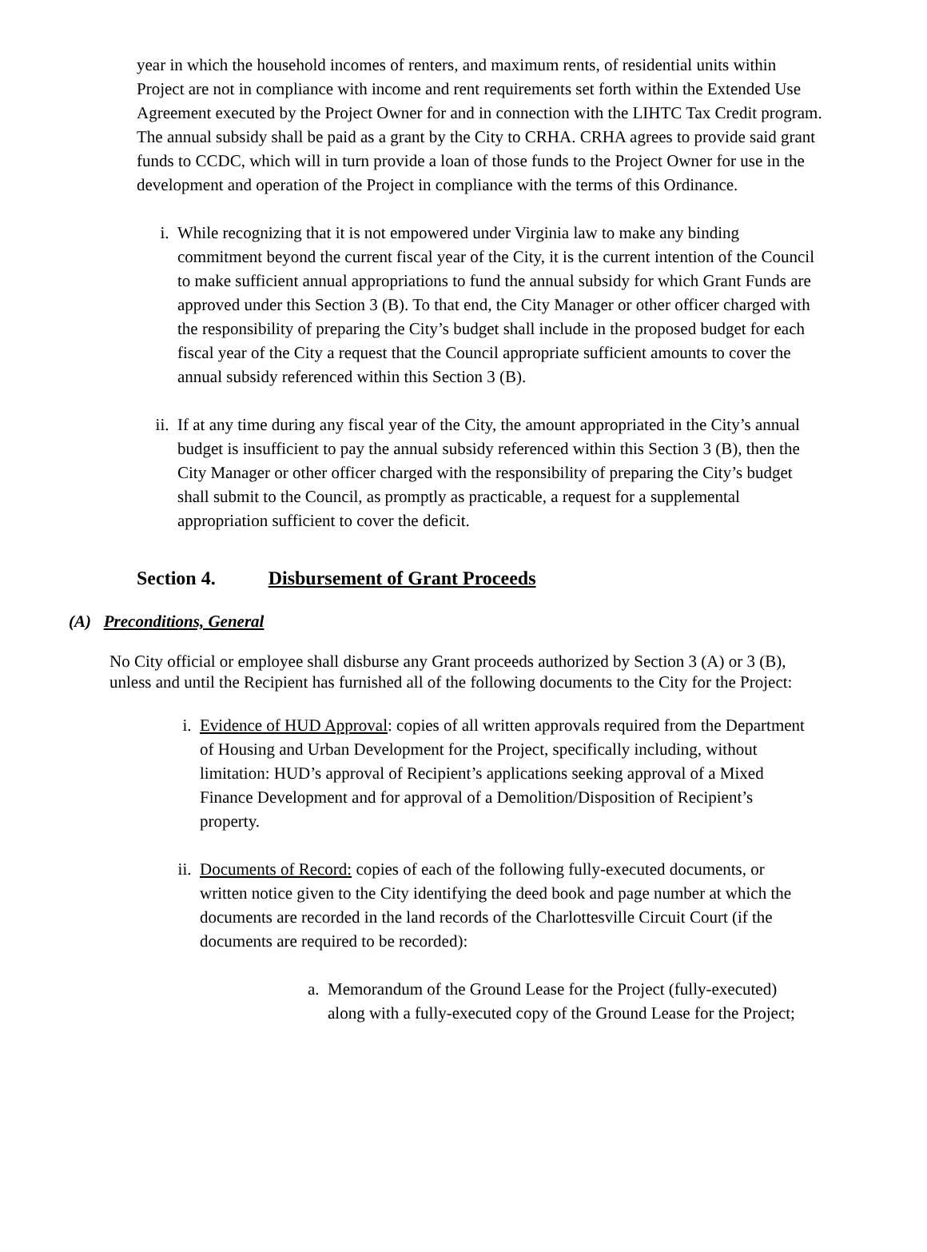year in which the household incomes of renters, and maximum rents, of residential units within Project are not in compliance with income and rent requirements set forth within the Extended Use Agreement executed by the Project Owner for and in connection with the LIHTC Tax Credit program. The annual subsidy shall be paid as a grant by the City to CRHA. CRHA agrees to provide said grant funds to CCDC, which will in turn provide a loan of those funds to the Project Owner for use in the development and operation of the Project in compliance with the terms of this Ordinance.
i. While recognizing that it is not empowered under Virginia law to make any binding commitment beyond the current fiscal year of the City, it is the current intention of the Council to make sufficient annual appropriations to fund the annual subsidy for which Grant Funds are approved under this Section 3 (B). To that end, the City Manager or other officer charged with the responsibility of preparing the City’s budget shall include in the proposed budget for each fiscal year of the City a request that the Council appropriate sufficient amounts to cover the annual subsidy referenced within this Section 3 (B).
ii. If at any time during any fiscal year of the City, the amount appropriated in the City’s annual budget is insufficient to pay the annual subsidy referenced within this Section 3 (B), then the City Manager or other officer charged with the responsibility of preparing the City’s budget shall submit to the Council, as promptly as practicable, a request for a supplemental appropriation sufficient to cover the deficit.
Section 4. Disbursement of Grant Proceeds
(A) Preconditions, General
No City official or employee shall disburse any Grant proceeds authorized by Section 3 (A) or 3 (B), unless and until the Recipient has furnished all of the following documents to the City for the Project:
i. Evidence of HUD Approval: copies of all written approvals required from the Department of Housing and Urban Development for the Project, specifically including, without limitation: HUD’s approval of Recipient’s applications seeking approval of a Mixed Finance Development and for approval of a Demolition/Disposition of Recipient’s property.
ii. Documents of Record: copies of each of the following fully-executed documents, or written notice given to the City identifying the deed book and page number at which the documents are recorded in the land records of the Charlottesville Circuit Court (if the documents are required to be recorded):
a. Memorandum of the Ground Lease for the Project (fully-executed) along with a fully-executed copy of the Ground Lease for the Project;